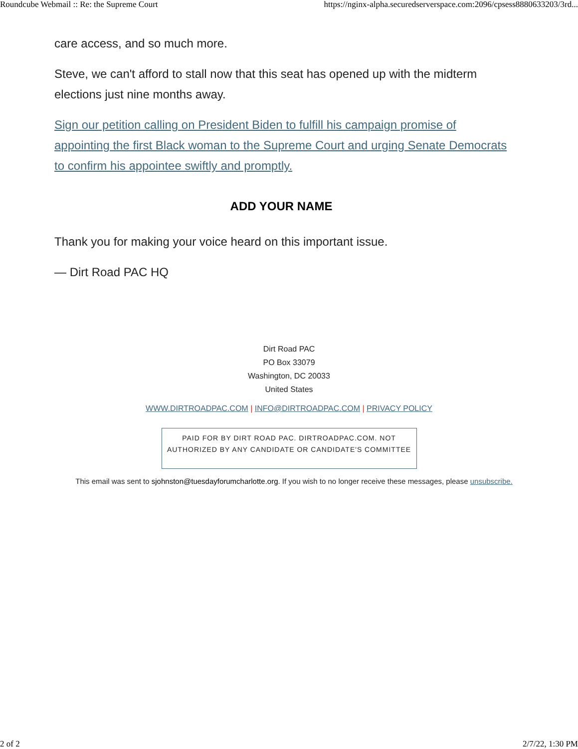Roundcube Webmail :: Re: the Supreme Court https://nginx-alpha.securedserverspace.com:2096/cpsess8880633203/3rd...
care access, and so much more.
Steve, we can't afford to stall now that this seat has opened up with the midterm elections just nine months away.
Sign our petition calling on President Biden to fulfill his campaign promise of appointing the first Black woman to the Supreme Court and urging Senate Democrats to confirm his appointee swiftly and promptly.
ADD YOUR NAME
Thank you for making your voice heard on this important issue.
— Dirt Road PAC HQ
Dirt Road PAC
PO Box 33079
Washington, DC 20033
United States
WWW.DIRTROADPAC.COM | INFO@DIRTROADPAC.COM | PRIVACY POLICY
PAID FOR BY DIRT ROAD PAC. DIRTROADPAC.COM. NOT AUTHORIZED BY ANY CANDIDATE OR CANDIDATE'S COMMITTEE
This email was sent to sjohnston@tuesdayforumcharlotte.org. If you wish to no longer receive these messages, please unsubscribe.
2 of 2 2/7/22, 1:30 PM